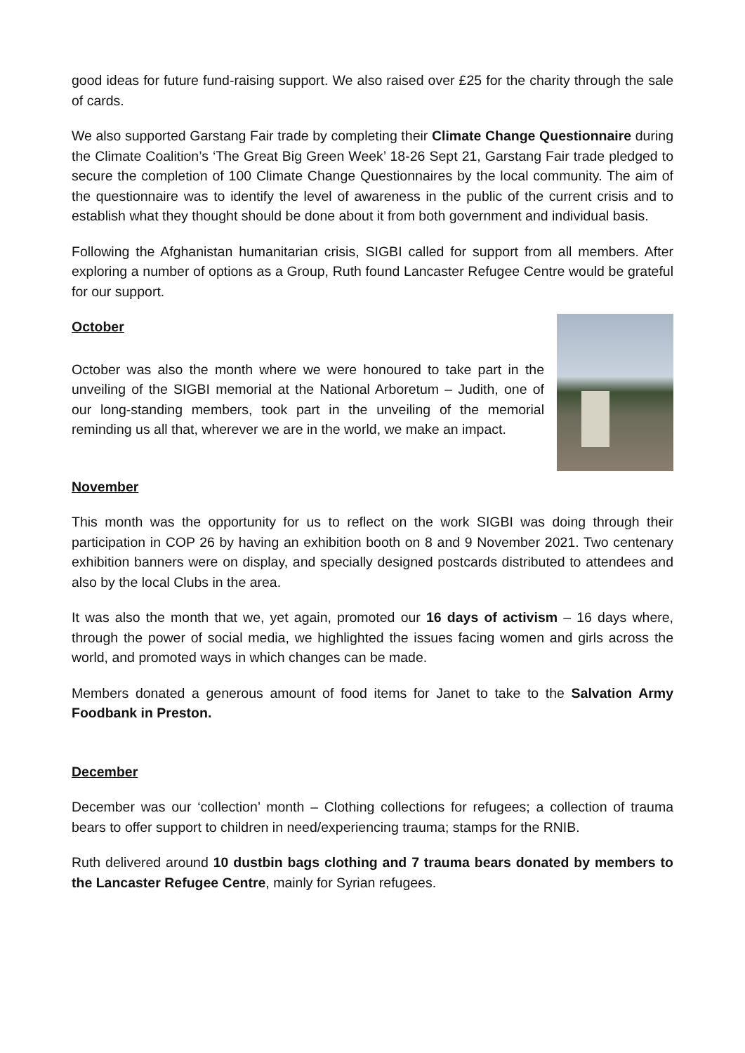good ideas for future fund-raising support. We also raised over £25 for the charity through the sale of cards.
We also supported Garstang Fair trade by completing their Climate Change Questionnaire during the Climate Coalition’s ‘The Great Big Green Week’ 18-26 Sept 21, Garstang Fair trade pledged to secure the completion of 100 Climate Change Questionnaires by the local community. The aim of the questionnaire was to identify the level of awareness in the public of the current crisis and to establish what they thought should be done about it from both government and individual basis.
Following the Afghanistan humanitarian crisis, SIGBI called for support from all members. After exploring a number of options as a Group, Ruth found Lancaster Refugee Centre would be grateful for our support.
October
October was also the month where we were honoured to take part in the unveiling of the SIGBI memorial at the National Arboretum – Judith, one of our long-standing members, took part in the unveiling of the memorial reminding us all that, wherever we are in the world, we make an impact.
November
This month was the opportunity for us to reflect on the work SIGBI was doing through their participation in COP 26 by having an exhibition booth on 8 and 9 November 2021. Two centenary exhibition banners were on display, and specially designed postcards distributed to attendees and also by the local Clubs in the area.
It was also the month that we, yet again, promoted our 16 days of activism – 16 days where, through the power of social media, we highlighted the issues facing women and girls across the world, and promoted ways in which changes can be made.
Members donated a generous amount of food items for Janet to take to the Salvation Army Foodbank in Preston.
December
December was our ‘collection’ month – Clothing collections for refugees; a collection of trauma bears to offer support to children in need/experiencing trauma; stamps for the RNIB.
Ruth delivered around 10 dustbin bags clothing and 7 trauma bears donated by members to the Lancaster Refugee Centre, mainly for Syrian refugees.